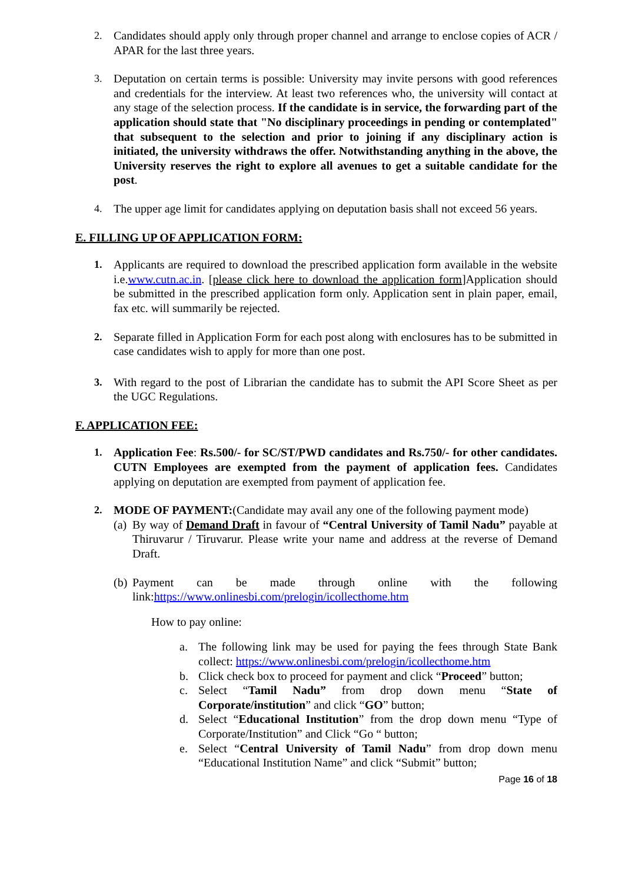2. Candidates should apply only through proper channel and arrange to enclose copies of ACR / APAR for the last three years.
3. Deputation on certain terms is possible: University may invite persons with good references and credentials for the interview. At least two references who, the university will contact at any stage of the selection process. If the candidate is in service, the forwarding part of the application should state that "No disciplinary proceedings in pending or contemplated" that subsequent to the selection and prior to joining if any disciplinary action is initiated, the university withdraws the offer. Notwithstanding anything in the above, the University reserves the right to explore all avenues to get a suitable candidate for the post.
4. The upper age limit for candidates applying on deputation basis shall not exceed 56 years.
E. FILLING UP OF APPLICATION FORM:
1. Applicants are required to download the prescribed application form available in the website i.e.www.cutn.ac.in. [please click here to download the application form]Application should be submitted in the prescribed application form only. Application sent in plain paper, email, fax etc. will summarily be rejected.
2. Separate filled in Application Form for each post along with enclosures has to be submitted in case candidates wish to apply for more than one post.
3. With regard to the post of Librarian the candidate has to submit the API Score Sheet as per the UGC Regulations.
F. APPLICATION FEE:
1. Application Fee: Rs.500/- for SC/ST/PWD candidates and Rs.750/- for other candidates. CUTN Employees are exempted from the payment of application fees. Candidates applying on deputation are exempted from payment of application fee.
2. MODE OF PAYMENT:(Candidate may avail any one of the following payment mode)
(a)
By way of Demand Draft in favour of “Central University of Tamil Nadu” payable at Thiruvarur / Tiruvarur. Please write your name and address at the reverse of Demand Draft.
(b)
Payment can be made through online with the following link:https://www.onlinesbi.com/prelogin/icollecthome.htm
How to pay online:
a. The following link may be used for paying the fees through State Bank collect: https://www.onlinesbi.com/prelogin/icollecthome.htm
b. Click check box to proceed for payment and click “Proceed” button;
c. Select “Tamil Nadu” from drop down menu “State of Corporate/institution” and click “GO” button;
d. Select “Educational Institution” from the drop down menu “Type of Corporate/Institution” and Click “Go “ button;
e. Select “Central University of Tamil Nadu” from drop down menu “Educational Institution Name” and click “Submit” button;
Page 16 of 18